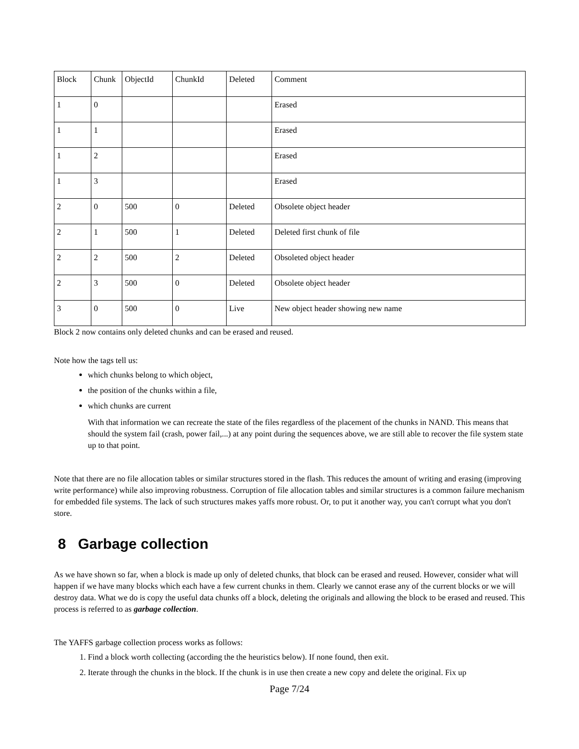| Block | Chunk | ObjectId | ChunkId | Deleted | Comment |
| 1 | 0 | | | | Erased |
| 1 | 1 | | | | Erased |
| 1 | 2 | | | | Erased |
| 1 | 3 | | | | Erased |
| 2 | 0 | 500 | 0 | Deleted | Obsolete object header |
| 2 | 1 | 500 | 1 | Deleted | Deleted first chunk of file |
| 2 | 2 | 500 | 2 | Deleted | Obsoleted object header |
| 2 | 3 | 500 | 0 | Deleted | Obsolete object header |
| 3 | 0 | 500 | 0 | Live | New object header showing new name |
Block 2 now contains only deleted chunks and can be erased and reused.
Note how the tags tell us:
which chunks belong to which object,
the position of the chunks within a file,
which chunks are current
With that information we can recreate the state of the files regardless of the placement of the chunks in NAND. This means that should the system fail (crash, power fail,...) at any point during the sequences above, we are still able to recover the file system state up to that point.
Note that there are no file allocation tables or similar structures stored in the flash. This reduces the amount of writing and erasing (improving write performance) while also improving robustness. Corruption of file allocation tables and similar structures is a common failure mechanism for embedded file systems. The lack of such structures makes yaffs more robust. Or, to put it another way, you can't corrupt what you don't store.
8 Garbage collection
As we have shown so far, when a block is made up only of deleted chunks, that block can be erased and reused. However, consider what will happen if we have many blocks which each have a few current chunks in them. Clearly we cannot erase any of the current blocks or we will destroy data. What we do is copy the useful data chunks off a block, deleting the originals and allowing the block to be erased and reused. This process is referred to as garbage collection.
The YAFFS garbage collection process works as follows:
1. Find a block worth collecting (according the the heuristics below). If none found, then exit.
2. Iterate through the chunks in the block. If the chunk is in use then create a new copy and delete the original. Fix up
Page 7/24